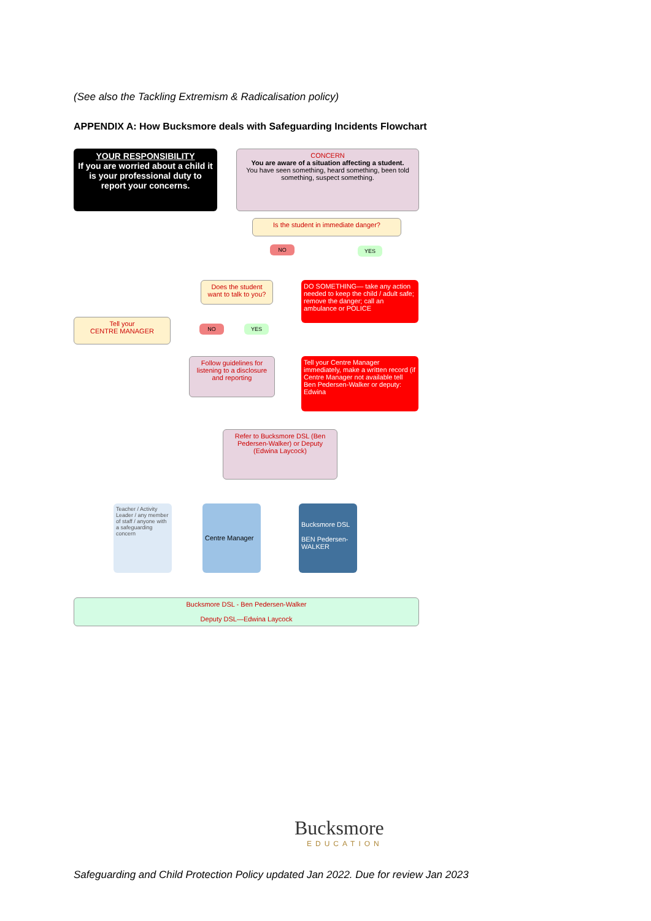(See also the Tackling Extremism & Radicalisation policy)
APPENDIX A: How Bucksmore deals with Safeguarding Incidents Flowchart
YOUR RESPONSIBILITY
If you are worried about a child it is your professional duty to report your concerns.
CONCERN
You are aware of a situation affecting a student.
You have seen something, heard something, been told something, suspect something.
Is the student in immediate danger?
NO YES
Does the student want to talk to you?
DO SOMETHING— take any action needed to keep the child / adult safe; remove the danger; call an ambulance or POLICE
Tell your
CENTRE MANAGER
NO YES
Follow guidelines for listening to a disclosure and reporting
Tell your Centre Manager immediately, make a written record (if Centre Manager not available tell Ben Pedersen-Walker or deputy: Edwina
Refer to Bucksmore DSL (Ben Pedersen-Walker) or Deputy (Edwina Laycock)
Teacher / Activity Leader / any member of staff / anyone with a safeguarding concern
Centre Manager
Bucksmore DSL
BEN Pedersen-WALKER
Bucksmore DSL - Ben Pedersen-Walker
Deputy DSL—Edwina Laycock
Bucksmore
EDUCATION
Safeguarding and Child Protection Policy updated Jan 2022. Due for review Jan 2023